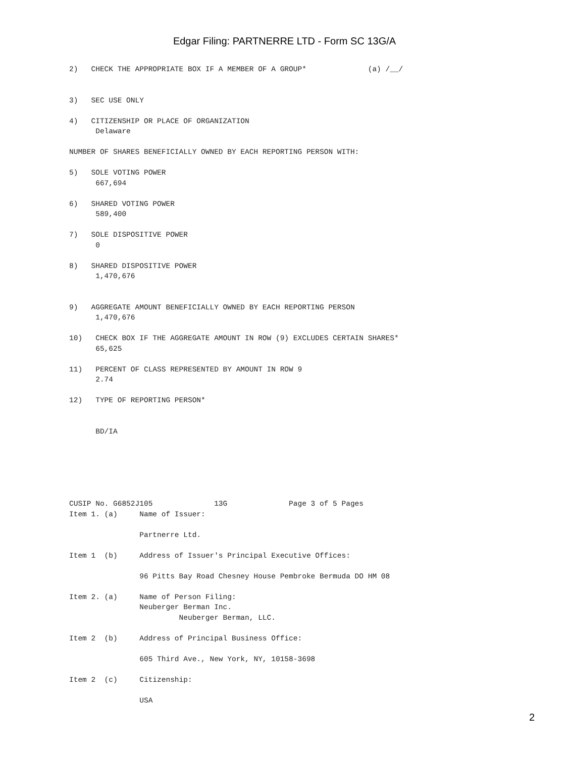Edgar Filing: PARTNERRE LTD - Form SC 13G/A
2)   CHECK THE APPROPRIATE BOX IF A MEMBER OF A GROUP*              (a) /__/


3)   SEC USE ONLY

4)   CITIZENSHIP OR PLACE OF ORGANIZATION
      Delaware

NUMBER OF SHARES BENEFICIALLY OWNED BY EACH REPORTING PERSON WITH:

5)   SOLE VOTING POWER
      667,694

6)   SHARED VOTING POWER
      589,400

7)   SOLE DISPOSITIVE POWER
      0

8)   SHARED DISPOSITIVE POWER
      1,470,676


9)   AGGREGATE AMOUNT BENEFICIALLY OWNED BY EACH REPORTING PERSON
      1,470,676

10)   CHECK BOX IF THE AGGREGATE AMOUNT IN ROW (9) EXCLUDES CERTAIN SHARES*
      65,625

11)   PERCENT OF CLASS REPRESENTED BY AMOUNT IN ROW 9
      2.74

12)   TYPE OF REPORTING PERSON*


      BD/IA






CUSIP No. G6852J105              13G              Page 3 of 5 Pages
Item 1. (a)     Name of Issuer:

                Partnerre Ltd.

Item 1  (b)     Address of Issuer's Principal Executive Offices:

                96 Pitts Bay Road Chesney House Pembroke Bermuda DO HM 08

Item 2. (a)     Name of Person Filing:
                Neuberger Berman Inc.
                         Neuberger Berman, LLC.

Item 2  (b)     Address of Principal Business Office:

                605 Third Ave., New York, NY, 10158-3698

Item 2  (c)     Citizenship:

                USA
2